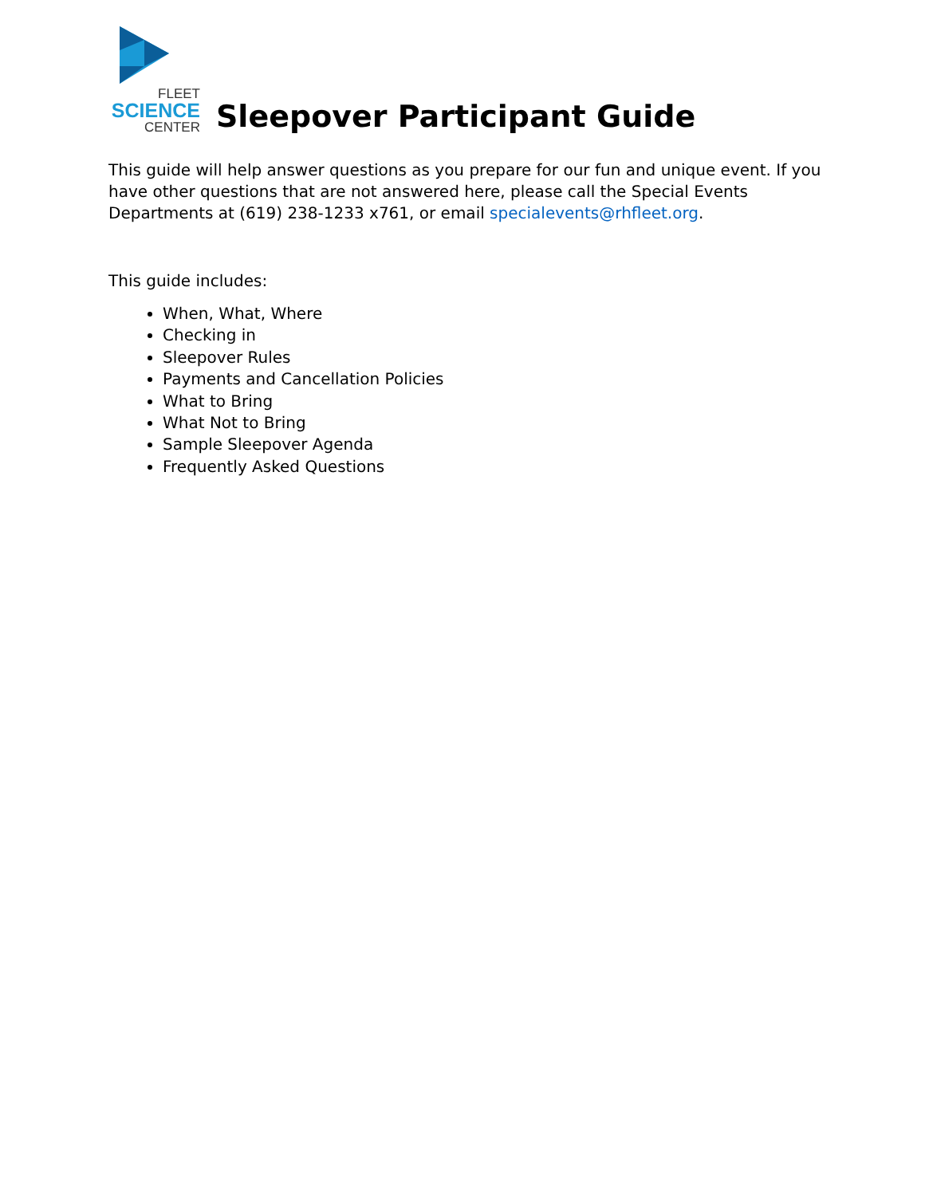FLEET
SCIENCE
CENTER
Sleepover Participant Guide
This guide will help answer questions as you prepare for our fun and unique event. If you have other questions that are not answered here, please call the Special Events Departments at (619) 238-1233 x761, or email specialevents@rhfleet.org.
This guide includes:
When, What, Where
Checking in
Sleepover Rules
Payments and Cancellation Policies
What to Bring
What Not to Bring
Sample Sleepover Agenda
Frequently Asked Questions